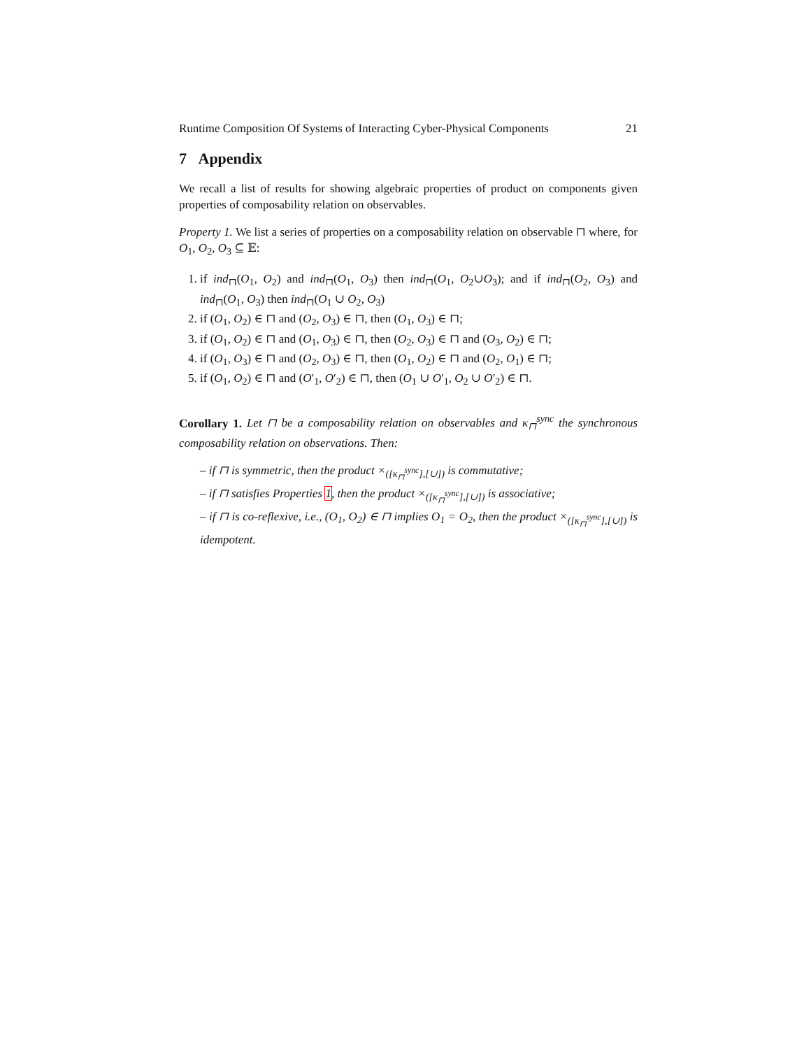Runtime Composition Of Systems of Interacting Cyber-Physical Components 21
7 Appendix
We recall a list of results for showing algebraic properties of product on components given properties of composability relation on observables.
Property 1. We list a series of properties on a composability relation on observable ⊓ where, for O<sub>1</sub>, O<sub>2</sub>, O<sub>3</sub> ⊆ 𝔼:
1. if ind<sub>⊓</sub>(O<sub>1</sub>, O<sub>2</sub>) and ind<sub>⊓</sub>(O<sub>1</sub>, O<sub>3</sub>) then ind<sub>⊓</sub>(O<sub>1</sub>, O<sub>2</sub>∪O<sub>3</sub>); and if ind<sub>⊓</sub>(O<sub>2</sub>, O<sub>3</sub>) and ind<sub>⊓</sub>(O<sub>1</sub>, O<sub>3</sub>) then ind<sub>⊓</sub>(O<sub>1</sub> ∪ O<sub>2</sub>, O<sub>3</sub>)
2. if (O<sub>1</sub>, O<sub>2</sub>) ∈ ⊓ and (O<sub>2</sub>, O<sub>3</sub>) ∈ ⊓, then (O<sub>1</sub>, O<sub>3</sub>) ∈ ⊓;
3. if (O<sub>1</sub>, O<sub>2</sub>) ∈ ⊓ and (O<sub>1</sub>, O<sub>3</sub>) ∈ ⊓, then (O<sub>2</sub>, O<sub>3</sub>) ∈ ⊓ and (O<sub>3</sub>, O<sub>2</sub>) ∈ ⊓;
4. if (O<sub>1</sub>, O<sub>3</sub>) ∈ ⊓ and (O<sub>2</sub>, O<sub>3</sub>) ∈ ⊓, then (O<sub>1</sub>, O<sub>2</sub>) ∈ ⊓ and (O<sub>2</sub>, O<sub>1</sub>) ∈ ⊓;
5. if (O<sub>1</sub>, O<sub>2</sub>) ∈ ⊓ and (O′<sub>1</sub>, O′<sub>2</sub>) ∈ ⊓, then (O<sub>1</sub> ∪ O′<sub>1</sub>, O<sub>2</sub> ∪ O′<sub>2</sub>) ∈ ⊓.
Corollary 1. Let ⊓ be a composability relation on observables and κ<sub>⊓</sub><sup>sync</sup> the synchronous composability relation on observations. Then:
– if ⊓ is symmetric, then the product ×<sub>([κ<sub>⊓</sub><sup>sync</sup>],[∪])</sub> is commutative;
– if ⊓ satisfies Properties 1, then the product ×<sub>([κ<sub>⊓</sub><sup>sync</sup>],[∪])</sub> is associative;
– if ⊓ is co-reflexive, i.e., (O<sub>1</sub>, O<sub>2</sub>) ∈ ⊓ implies O<sub>1</sub> = O<sub>2</sub>, then the product ×<sub>([κ<sub>⊓</sub><sup>sync</sup>],[∪])</sub> is idempotent.